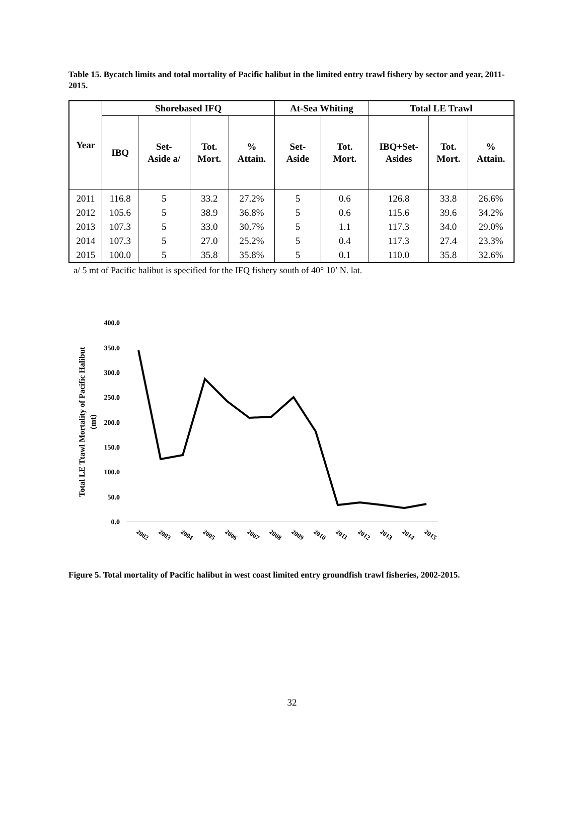Table 15. Bycatch limits and total mortality of Pacific halibut in the limited entry trawl fishery by sector and year, 2011-2015.
| Year | Shorebased IFQ | | | | At-Sea Whiting | | Total LE Trawl | | |
| --- | --- | --- | --- | --- | --- | --- | --- | --- | --- |
| | IBQ | Set- Aside a/ | Tot. Mort. | % Attain. | Set- Aside | Tot. Mort. | IBQ+Set- Asides | Tot. Mort. | % Attain. |
| 2011 | 116.8 | 5 | 33.2 | 27.2% | 5 | 0.6 | 126.8 | 33.8 | 26.6% |
| 2012 | 105.6 | 5 | 38.9 | 36.8% | 5 | 0.6 | 115.6 | 39.6 | 34.2% |
| 2013 | 107.3 | 5 | 33.0 | 30.7% | 5 | 1.1 | 117.3 | 34.0 | 29.0% |
| 2014 | 107.3 | 5 | 27.0 | 25.2% | 5 | 0.4 | 117.3 | 27.4 | 23.3% |
| 2015 | 100.0 | 5 | 35.8 | 35.8% | 5 | 0.1 | 110.0 | 35.8 | 32.6% |
a/ 5 mt of Pacific halibut is specified for the IFQ fishery south of 40° 10’ N. lat.
400.0
350.0
300.0
250.0
200.0
150.0
100.0
50.0
0.0
Total LE Ttawl Mortality of Pacific Halibut
(mt)
2002
2003
2004
2005
2006
2007
2008
2009
2010
2011
2012
2013
2014
2015
Figure 5. Total mortality of Pacific halibut in west coast limited entry groundfish trawl fisheries, 2002-2015.
32